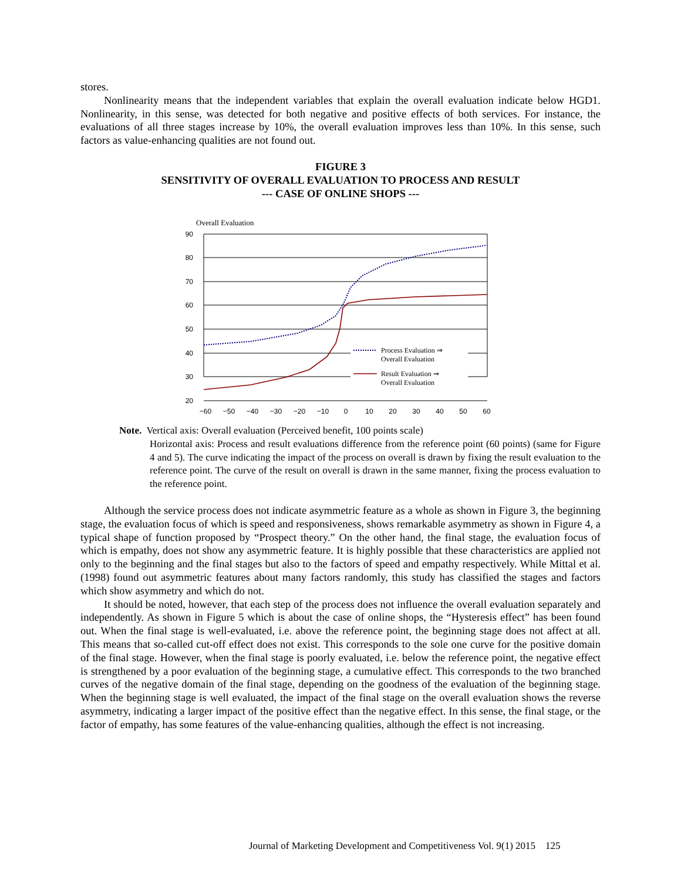stores.
Nonlinearity means that the independent variables that explain the overall evaluation indicate below HGD1. Nonlinearity, in this sense, was detected for both negative and positive effects of both services. For instance, the evaluations of all three stages increase by 10%, the overall evaluation improves less than 10%. In this sense, such factors as value-enhancing qualities are not found out.
FIGURE 3
SENSITIVITY OF OVERALL EVALUATION TO PROCESS AND RESULT
--- CASE OF ONLINE SHOPS ---
Overall Evaluation
90
80
70
60
50
40
30
20
−60
−50
−40
−30
−20
−10
0
10
20
30
40
50
60
Process Evaluation ⇒
Overall Evaluation
Result Evaluation ⇒
Overall Evaluation
Note. Vertical axis: Overall evaluation (Perceived benefit, 100 points scale)
Horizontal axis: Process and result evaluations difference from the reference point (60 points) (same for Figure 4 and 5). The curve indicating the impact of the process on overall is drawn by fixing the result evaluation to the reference point. The curve of the result on overall is drawn in the same manner, fixing the process evaluation to the reference point.
Although the service process does not indicate asymmetric feature as a whole as shown in Figure 3, the beginning stage, the evaluation focus of which is speed and responsiveness, shows remarkable asymmetry as shown in Figure 4, a typical shape of function proposed by “Prospect theory.” On the other hand, the final stage, the evaluation focus of which is empathy, does not show any asymmetric feature. It is highly possible that these characteristics are applied not only to the beginning and the final stages but also to the factors of speed and empathy respectively. While Mittal et al. (1998) found out asymmetric features about many factors randomly, this study has classified the stages and factors which show asymmetry and which do not.
It should be noted, however, that each step of the process does not influence the overall evaluation separately and independently. As shown in Figure 5 which is about the case of online shops, the “Hysteresis effect” has been found out. When the final stage is well-evaluated, i.e. above the reference point, the beginning stage does not affect at all. This means that so-called cut-off effect does not exist. This corresponds to the sole one curve for the positive domain of the final stage. However, when the final stage is poorly evaluated, i.e. below the reference point, the negative effect is strengthened by a poor evaluation of the beginning stage, a cumulative effect. This corresponds to the two branched curves of the negative domain of the final stage, depending on the goodness of the evaluation of the beginning stage. When the beginning stage is well evaluated, the impact of the final stage on the overall evaluation shows the reverse asymmetry, indicating a larger impact of the positive effect than the negative effect. In this sense, the final stage, or the factor of empathy, has some features of the value-enhancing qualities, although the effect is not increasing.
Journal of Marketing Development and Competitiveness Vol. 9(1) 2015 125